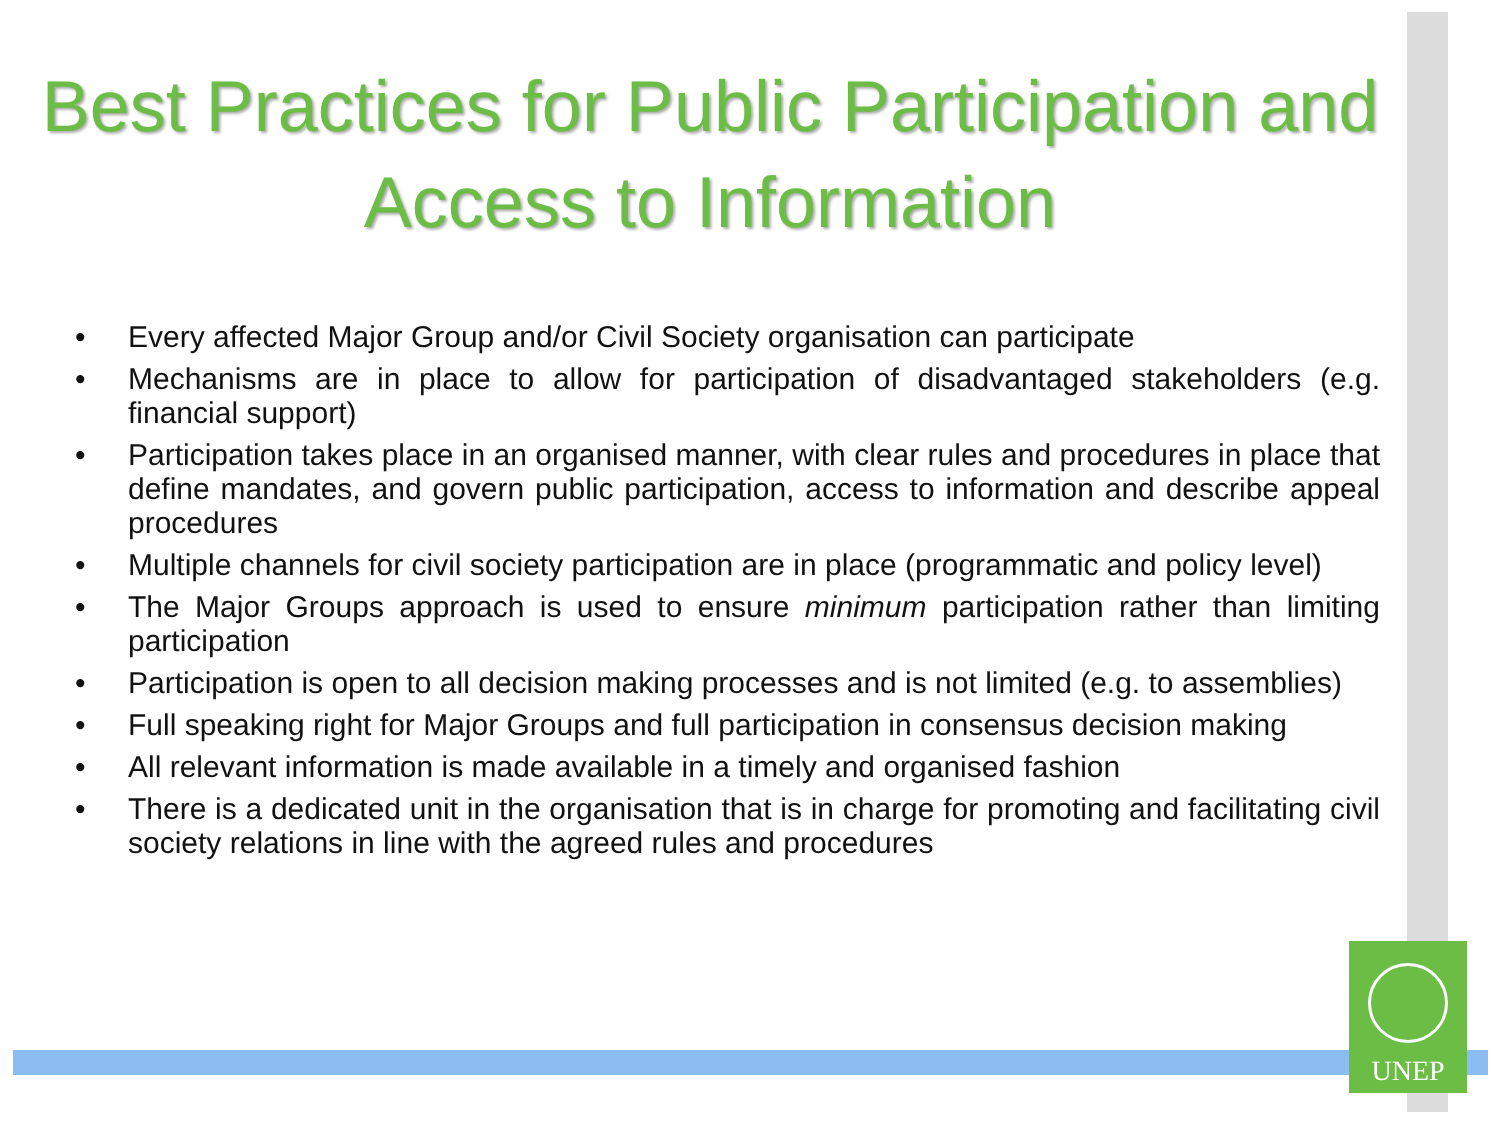Best Practices for Public Participation and Access to Information
• Every affected Major Group and/or Civil Society organisation can participate
• Mechanisms are in place to allow for participation of disadvantaged stakeholders (e.g. financial support)
• Participation takes place in an organised manner, with clear rules and procedures in place that define mandates, and govern public participation, access to information and describe appeal procedures
• Multiple channels for civil society participation are in place (programmatic and policy level)
• The Major Groups approach is used to ensure minimum participation rather than limiting participation
• Participation is open to all decision making processes and is not limited (e.g. to assemblies)
• Full speaking right for Major Groups and full participation in consensus decision making
• All relevant information is made available in a timely and organised fashion
• There is a dedicated unit in the organisation that is in charge for promoting and facilitating civil society relations in line with the agreed rules and procedures
UNEP